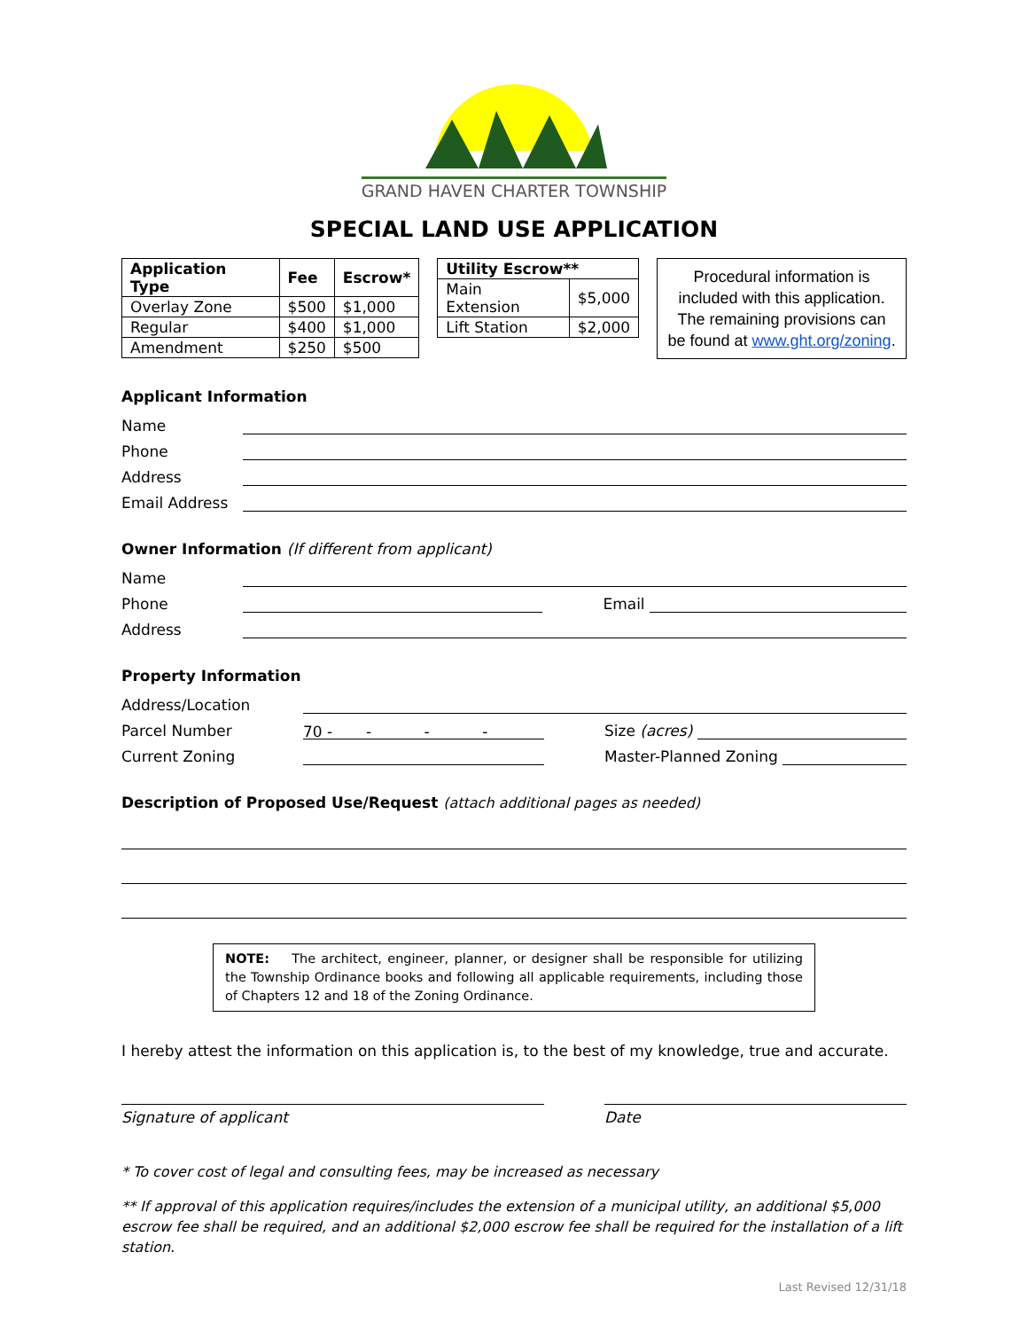GRAND HAVEN CHARTER TOWNSHIP
SPECIAL LAND USE APPLICATION
| Application Type | Fee | Escrow* |
| --- | --- | --- |
| Overlay Zone | $500 | $1,000 |
| Regular | $400 | $1,000 |
| Amendment | $250 | $500 |
| Utility Escrow** | |
| --- | --- |
| Main Extension | $5,000 |
| Lift Station | $2,000 |
Procedural information is included with this application. The remaining provisions can be found at www.ght.org/zoning.
Applicant Information
Name
Phone
Address
Email Address
Owner Information (If different from applicant)
Name
Phone Email
Address
Property Information
Address/Location
Parcel Number 70 - - - - Size (acres)
Current Zoning Master-Planned Zoning
Description of Proposed Use/Request (attach additional pages as needed)
NOTE: The architect, engineer, planner, or designer shall be responsible for utilizing the Township Ordinance books and following all applicable requirements, including those of Chapters 12 and 18 of the Zoning Ordinance.
I hereby attest the information on this application is, to the best of my knowledge, true and accurate.
Signature of applicant Date
* To cover cost of legal and consulting fees, may be increased as necessary
** If approval of this application requires/includes the extension of a municipal utility, an additional $5,000 escrow fee shall be required, and an additional $2,000 escrow fee shall be required for the installation of a lift station.
Last Revised 12/31/18